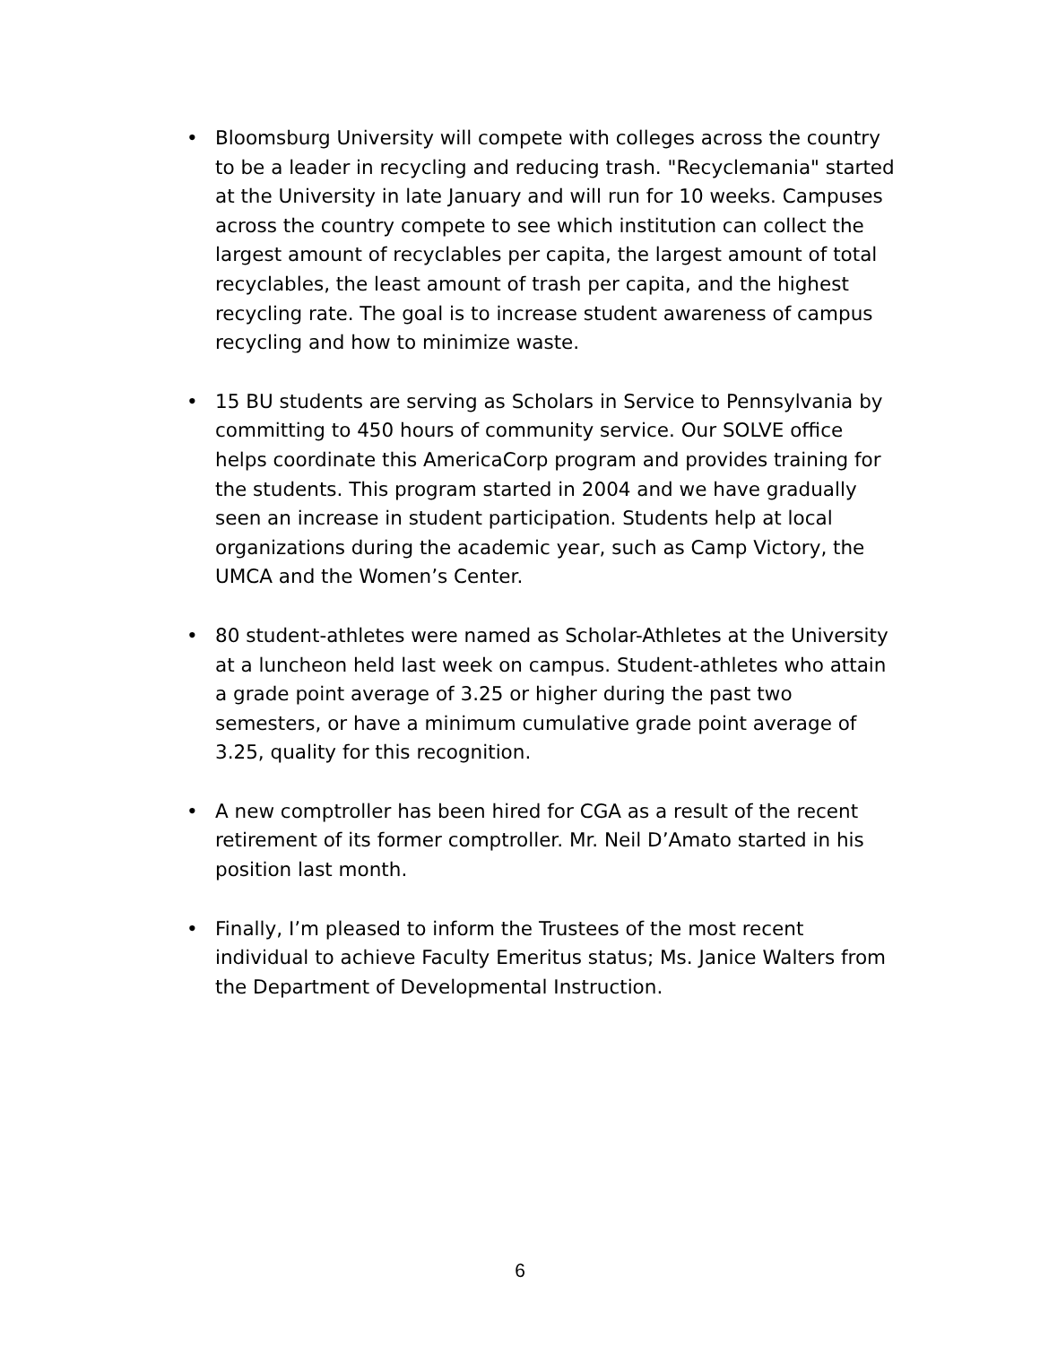• Bloomsburg University will compete with colleges across the country to be a leader in recycling and reducing trash. "Recyclemania" started at the University in late January and will run for 10 weeks. Campuses across the country compete to see which institution can collect the largest amount of recyclables per capita, the largest amount of total recyclables, the least amount of trash per capita, and the highest recycling rate. The goal is to increase student awareness of campus recycling and how to minimize waste.
• 15 BU students are serving as Scholars in Service to Pennsylvania by committing to 450 hours of community service. Our SOLVE office helps coordinate this AmericaCorp program and provides training for the students. This program started in 2004 and we have gradually seen an increase in student participation. Students help at local organizations during the academic year, such as Camp Victory, the UMCA and the Women’s Center.
• 80 student-athletes were named as Scholar-Athletes at the University at a luncheon held last week on campus. Student-athletes who attain a grade point average of 3.25 or higher during the past two semesters, or have a minimum cumulative grade point average of 3.25, quality for this recognition.
• A new comptroller has been hired for CGA as a result of the recent retirement of its former comptroller. Mr. Neil D’Amato started in his position last month.
• Finally, I’m pleased to inform the Trustees of the most recent individual to achieve Faculty Emeritus status; Ms. Janice Walters from the Department of Developmental Instruction.
6